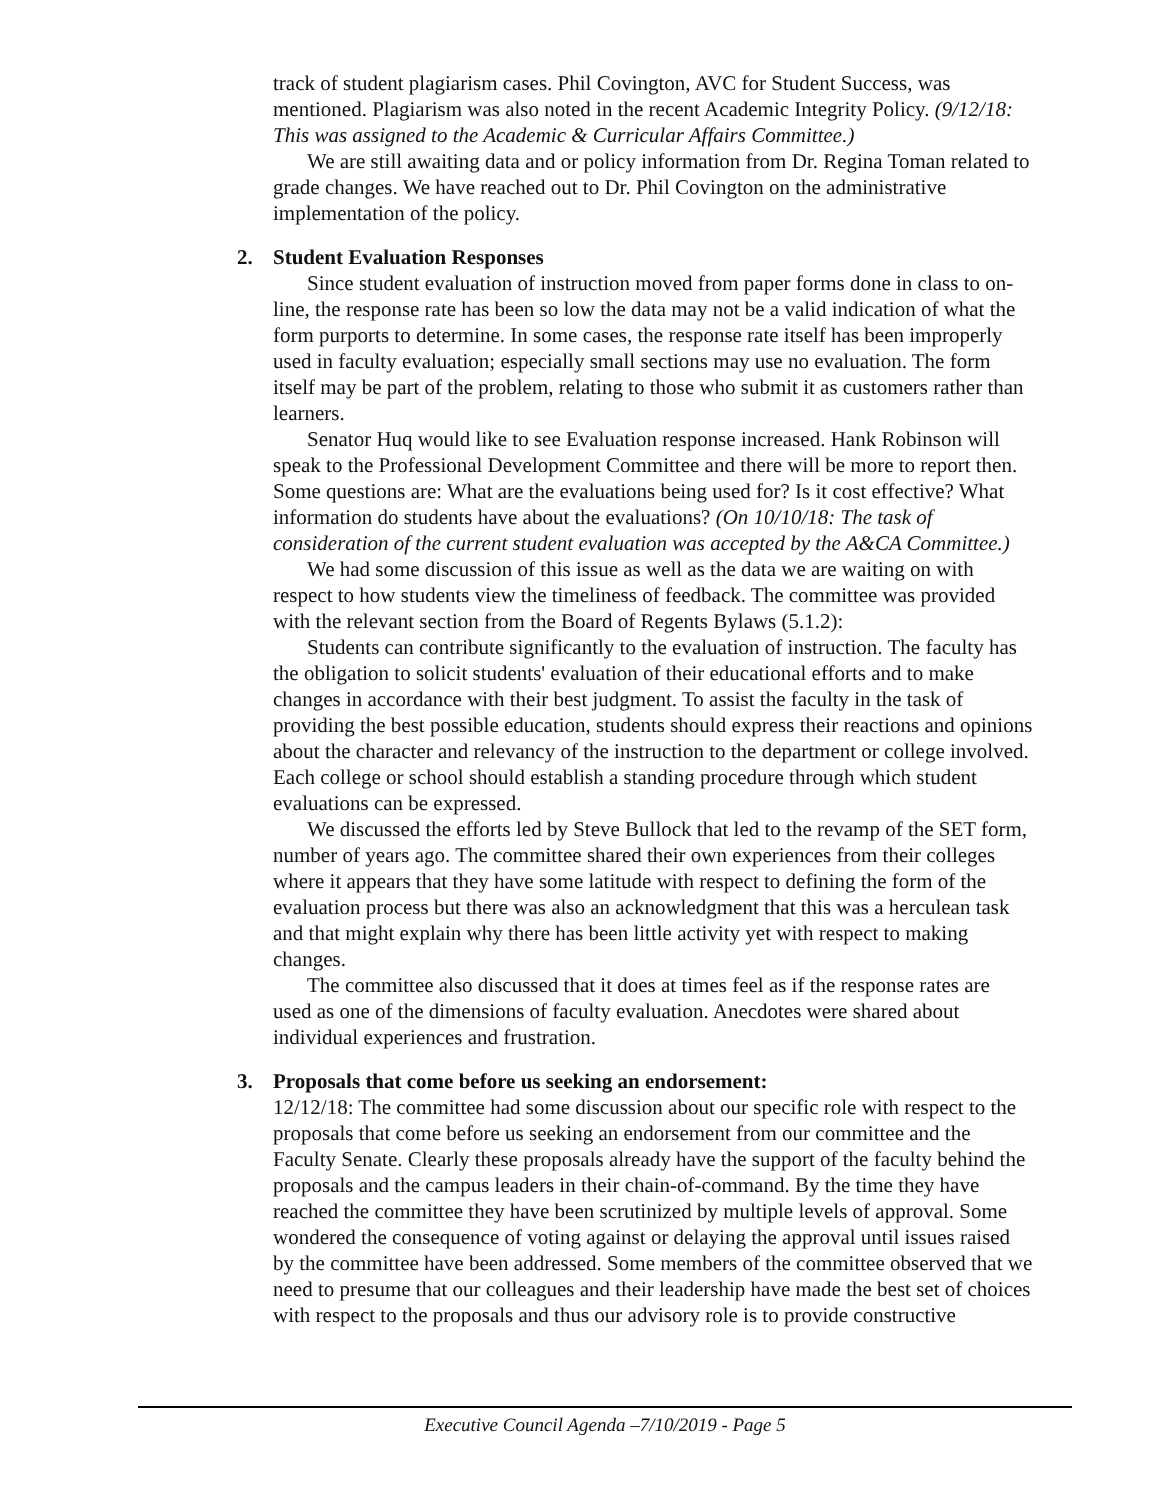track of student plagiarism cases. Phil Covington, AVC for Student Success, was mentioned. Plagiarism was also noted in the recent Academic Integrity Policy. (9/12/18: This was assigned to the Academic & Curricular Affairs Committee.)
We are still awaiting data and or policy information from Dr. Regina Toman related to grade changes. We have reached out to Dr. Phil Covington on the administrative implementation of the policy.
2. Student Evaluation Responses
Since student evaluation of instruction moved from paper forms done in class to on-line, the response rate has been so low the data may not be a valid indication of what the form purports to determine. In some cases, the response rate itself has been improperly used in faculty evaluation; especially small sections may use no evaluation. The form itself may be part of the problem, relating to those who submit it as customers rather than learners.
Senator Huq would like to see Evaluation response increased. Hank Robinson will speak to the Professional Development Committee and there will be more to report then. Some questions are: What are the evaluations being used for? Is it cost effective? What information do students have about the evaluations? (On 10/10/18: The task of consideration of the current student evaluation was accepted by the A&CA Committee.)
We had some discussion of this issue as well as the data we are waiting on with respect to how students view the timeliness of feedback. The committee was provided with the relevant section from the Board of Regents Bylaws (5.1.2):
Students can contribute significantly to the evaluation of instruction. The faculty has the obligation to solicit students' evaluation of their educational efforts and to make changes in accordance with their best judgment. To assist the faculty in the task of providing the best possible education, students should express their reactions and opinions about the character and relevancy of the instruction to the department or college involved. Each college or school should establish a standing procedure through which student evaluations can be expressed.
We discussed the efforts led by Steve Bullock that led to the revamp of the SET form, number of years ago. The committee shared their own experiences from their colleges where it appears that they have some latitude with respect to defining the form of the evaluation process but there was also an acknowledgment that this was a herculean task and that might explain why there has been little activity yet with respect to making changes.
The committee also discussed that it does at times feel as if the response rates are used as one of the dimensions of faculty evaluation. Anecdotes were shared about individual experiences and frustration.
3. Proposals that come before us seeking an endorsement:
12/12/18: The committee had some discussion about our specific role with respect to the proposals that come before us seeking an endorsement from our committee and the Faculty Senate. Clearly these proposals already have the support of the faculty behind the proposals and the campus leaders in their chain-of-command. By the time they have reached the committee they have been scrutinized by multiple levels of approval. Some wondered the consequence of voting against or delaying the approval until issues raised by the committee have been addressed. Some members of the committee observed that we need to presume that our colleagues and their leadership have made the best set of choices with respect to the proposals and thus our advisory role is to provide constructive
Executive Council Agenda –7/10/2019 - Page 5